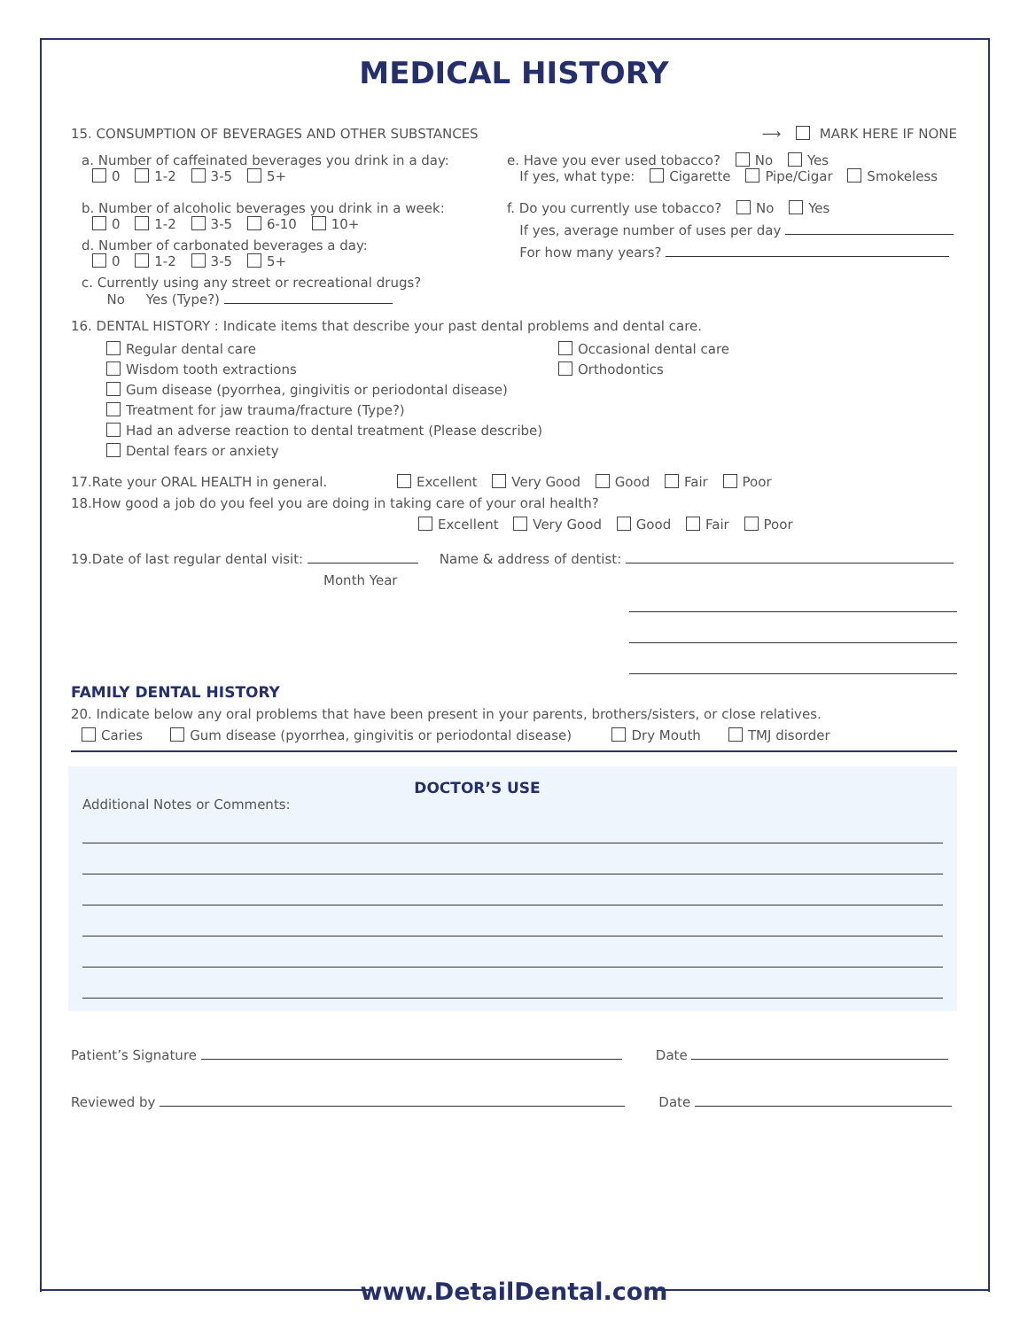MEDICAL HISTORY
15. CONSUMPTION OF BEVERAGES AND OTHER SUBSTANCES ⟶ MARK HERE IF NONE
a. Number of caffeinated beverages you drink in a day:
0 1-2 3-5 5+
b. Number of alcoholic beverages you drink in a week:
0 1-2 3-5 6-10 10+
d. Number of carbonated beverages a day:
0 1-2 3-5 5+
c. Currently using any street or recreational drugs?
No Yes (Type?)
e. Have you ever used tobacco? No Yes
If yes, what type: Cigarette Pipe/Cigar Smokeless
f. Do you currently use tobacco? No Yes
If yes, average number of uses per day
For how many years?
16. DENTAL HISTORY : Indicate items that describe your past dental problems and dental care.
Regular dental care
Wisdom tooth extractions
Gum disease (pyorrhea, gingivitis or periodontal disease)
Treatment for jaw trauma/fracture (Type?)
Had an adverse reaction to dental treatment (Please describe)
Dental fears or anxiety
Occasional dental care
Orthodontics
17.Rate your ORAL HEALTH in general. Excellent Very Good Good Fair Poor
18.How good a job do you feel you are doing in taking care of your oral health?
Excellent Very Good Good Fair Poor
19.Date of last regular dental visit: Name & address of dentist:
Month Year
FAMILY DENTAL HISTORY
20. Indicate below any oral problems that have been present in your parents, brothers/sisters, or close relatives.
Caries Gum disease (pyorrhea, gingivitis or periodontal disease) Dry Mouth TMJ disorder
DOCTOR’S USE
Additional Notes or Comments:
Patient’s Signature Date
Reviewed by Date
www.DetailDental.com